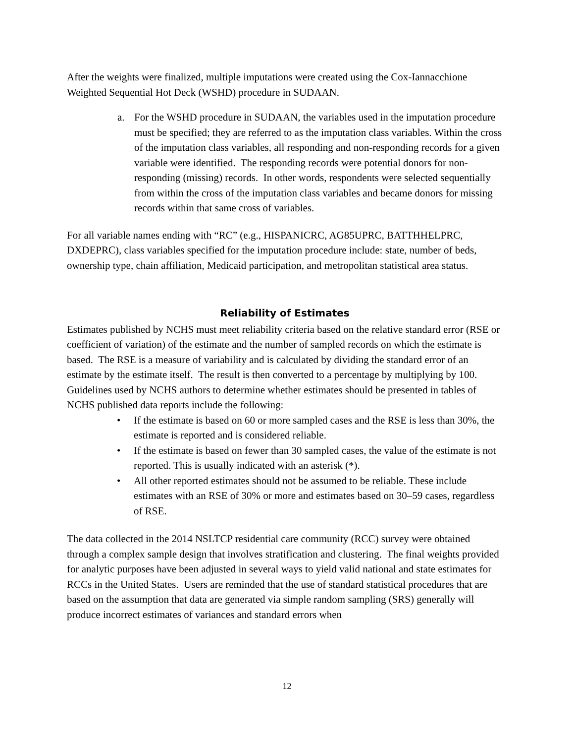After the weights were finalized, multiple imputations were created using the Cox-Iannacchione Weighted Sequential Hot Deck (WSHD) procedure in SUDAAN.
a. For the WSHD procedure in SUDAAN, the variables used in the imputation procedure must be specified; they are referred to as the imputation class variables. Within the cross of the imputation class variables, all responding and non-responding records for a given variable were identified. The responding records were potential donors for non-responding (missing) records. In other words, respondents were selected sequentially from within the cross of the imputation class variables and became donors for missing records within that same cross of variables.
For all variable names ending with “RC” (e.g., HISPANICRC, AG85UPRC, BATTHHELPRC, DXDEPRC), class variables specified for the imputation procedure include: state, number of beds, ownership type, chain affiliation, Medicaid participation, and metropolitan statistical area status.
Reliability of Estimates
Estimates published by NCHS must meet reliability criteria based on the relative standard error (RSE or coefficient of variation) of the estimate and the number of sampled records on which the estimate is based. The RSE is a measure of variability and is calculated by dividing the standard error of an estimate by the estimate itself. The result is then converted to a percentage by multiplying by 100. Guidelines used by NCHS authors to determine whether estimates should be presented in tables of NCHS published data reports include the following:
• If the estimate is based on 60 or more sampled cases and the RSE is less than 30%, the estimate is reported and is considered reliable.
• If the estimate is based on fewer than 30 sampled cases, the value of the estimate is not reported. This is usually indicated with an asterisk (*).
• All other reported estimates should not be assumed to be reliable. These include estimates with an RSE of 30% or more and estimates based on 30–59 cases, regardless of RSE.
The data collected in the 2014 NSLTCP residential care community (RCC) survey were obtained through a complex sample design that involves stratification and clustering. The final weights provided for analytic purposes have been adjusted in several ways to yield valid national and state estimates for RCCs in the United States. Users are reminded that the use of standard statistical procedures that are based on the assumption that data are generated via simple random sampling (SRS) generally will produce incorrect estimates of variances and standard errors when
12